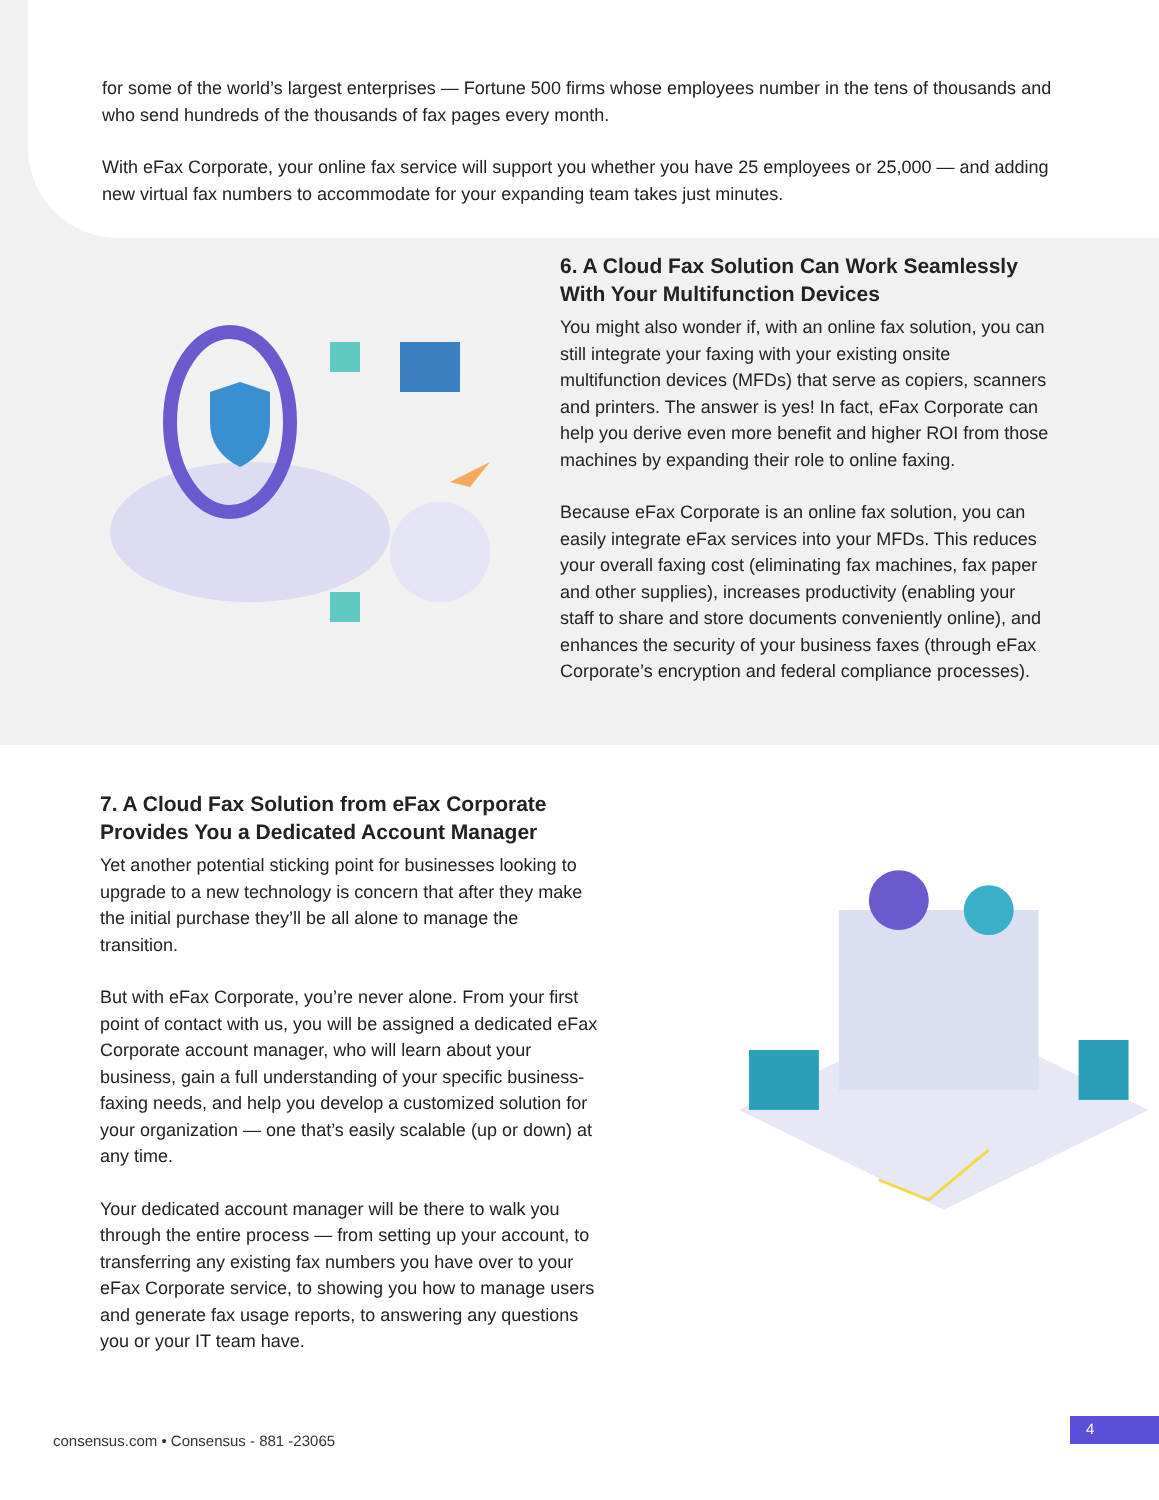for some of the world’s largest enterprises — Fortune 500 firms whose employees number in the tens of thousands and who send hundreds of the thousands of fax pages every month.
With eFax Corporate, your online fax service will support you whether you have 25 employees or 25,000 — and adding new virtual fax numbers to accommodate for your expanding team takes just minutes.
6. A Cloud Fax Solution Can Work Seamlessly With Your Multifunction Devices
You might also wonder if, with an online fax solution, you can still integrate your faxing with your existing onsite multifunction devices (MFDs) that serve as copiers, scanners and printers. The answer is yes! In fact, eFax Corporate can help you derive even more benefit and higher ROI from those machines by expanding their role to online faxing.
Because eFax Corporate is an online fax solution, you can easily integrate eFax services into your MFDs. This reduces your overall faxing cost (eliminating fax machines, fax paper and other supplies), increases productivity (enabling your staff to share and store documents conveniently online), and enhances the security of your business faxes (through eFax Corporate’s encryption and federal compliance processes).
7. A Cloud Fax Solution from eFax Corporate Provides You a Dedicated Account Manager
Yet another potential sticking point for businesses looking to upgrade to a new technology is concern that after they make the initial purchase they’ll be all alone to manage the transition.
But with eFax Corporate, you’re never alone. From your first point of contact with us, you will be assigned a dedicated eFax Corporate account manager, who will learn about your business, gain a full understanding of your specific business-faxing needs, and help you develop a customized solution for your organization — one that’s easily scalable (up or down) at any time.
Your dedicated account manager will be there to walk you through the entire process — from setting up your account, to transferring any existing fax numbers you have over to your eFax Corporate service, to showing you how to manage users and generate fax usage reports, to answering any questions you or your IT team have.
consensus.com • Consensus - 881 -23065
4